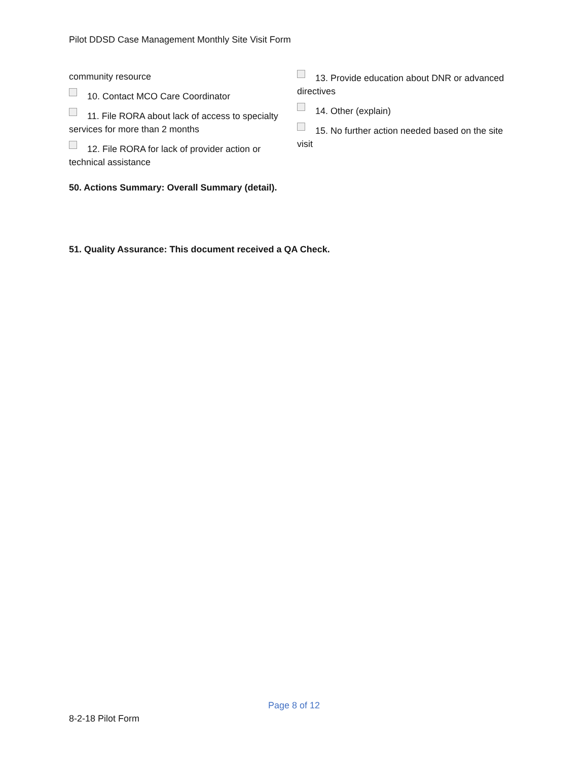Pilot DDSD Case Management Monthly Site Visit Form
community resource
10. Contact MCO Care Coordinator
11. File RORA about lack of access to specialty services for more than 2 months
12. File RORA for lack of provider action or technical assistance
13. Provide education about DNR or advanced directives
14. Other (explain)
15. No further action needed based on the site visit
50. Actions Summary: Overall Summary (detail).
51. Quality Assurance: This document received a QA Check.
Page 8 of 12
8-2-18 Pilot Form